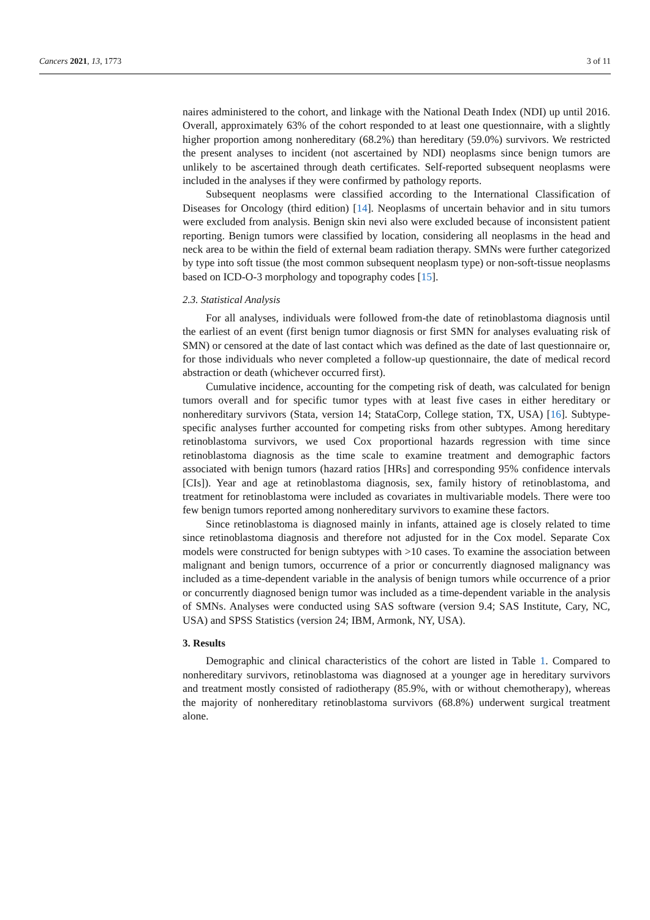Cancers 2021, 13, 1773 3 of 11
naires administered to the cohort, and linkage with the National Death Index (NDI) up until 2016. Overall, approximately 63% of the cohort responded to at least one questionnaire, with a slightly higher proportion among nonhereditary (68.2%) than hereditary (59.0%) survivors. We restricted the present analyses to incident (not ascertained by NDI) neoplasms since benign tumors are unlikely to be ascertained through death certificates. Self-reported subsequent neoplasms were included in the analyses if they were confirmed by pathology reports.
Subsequent neoplasms were classified according to the International Classification of Diseases for Oncology (third edition) [14]. Neoplasms of uncertain behavior and in situ tumors were excluded from analysis. Benign skin nevi also were excluded because of inconsistent patient reporting. Benign tumors were classified by location, considering all neoplasms in the head and neck area to be within the field of external beam radiation therapy. SMNs were further categorized by type into soft tissue (the most common subsequent neoplasm type) or non-soft-tissue neoplasms based on ICD-O-3 morphology and topography codes [15].
2.3. Statistical Analysis
For all analyses, individuals were followed from-the date of retinoblastoma diagnosis until the earliest of an event (first benign tumor diagnosis or first SMN for analyses evaluating risk of SMN) or censored at the date of last contact which was defined as the date of last questionnaire or, for those individuals who never completed a follow-up questionnaire, the date of medical record abstraction or death (whichever occurred first).
Cumulative incidence, accounting for the competing risk of death, was calculated for benign tumors overall and for specific tumor types with at least five cases in either hereditary or nonhereditary survivors (Stata, version 14; StataCorp, College station, TX, USA) [16]. Subtype-specific analyses further accounted for competing risks from other subtypes. Among hereditary retinoblastoma survivors, we used Cox proportional hazards regression with time since retinoblastoma diagnosis as the time scale to examine treatment and demographic factors associated with benign tumors (hazard ratios [HRs] and corresponding 95% confidence intervals [CIs]). Year and age at retinoblastoma diagnosis, sex, family history of retinoblastoma, and treatment for retinoblastoma were included as covariates in multivariable models. There were too few benign tumors reported among nonhereditary survivors to examine these factors.
Since retinoblastoma is diagnosed mainly in infants, attained age is closely related to time since retinoblastoma diagnosis and therefore not adjusted for in the Cox model. Separate Cox models were constructed for benign subtypes with >10 cases. To examine the association between malignant and benign tumors, occurrence of a prior or concurrently diagnosed malignancy was included as a time-dependent variable in the analysis of benign tumors while occurrence of a prior or concurrently diagnosed benign tumor was included as a time-dependent variable in the analysis of SMNs. Analyses were conducted using SAS software (version 9.4; SAS Institute, Cary, NC, USA) and SPSS Statistics (version 24; IBM, Armonk, NY, USA).
3. Results
Demographic and clinical characteristics of the cohort are listed in Table 1. Compared to nonhereditary survivors, retinoblastoma was diagnosed at a younger age in hereditary survivors and treatment mostly consisted of radiotherapy (85.9%, with or without chemotherapy), whereas the majority of nonhereditary retinoblastoma survivors (68.8%) underwent surgical treatment alone.